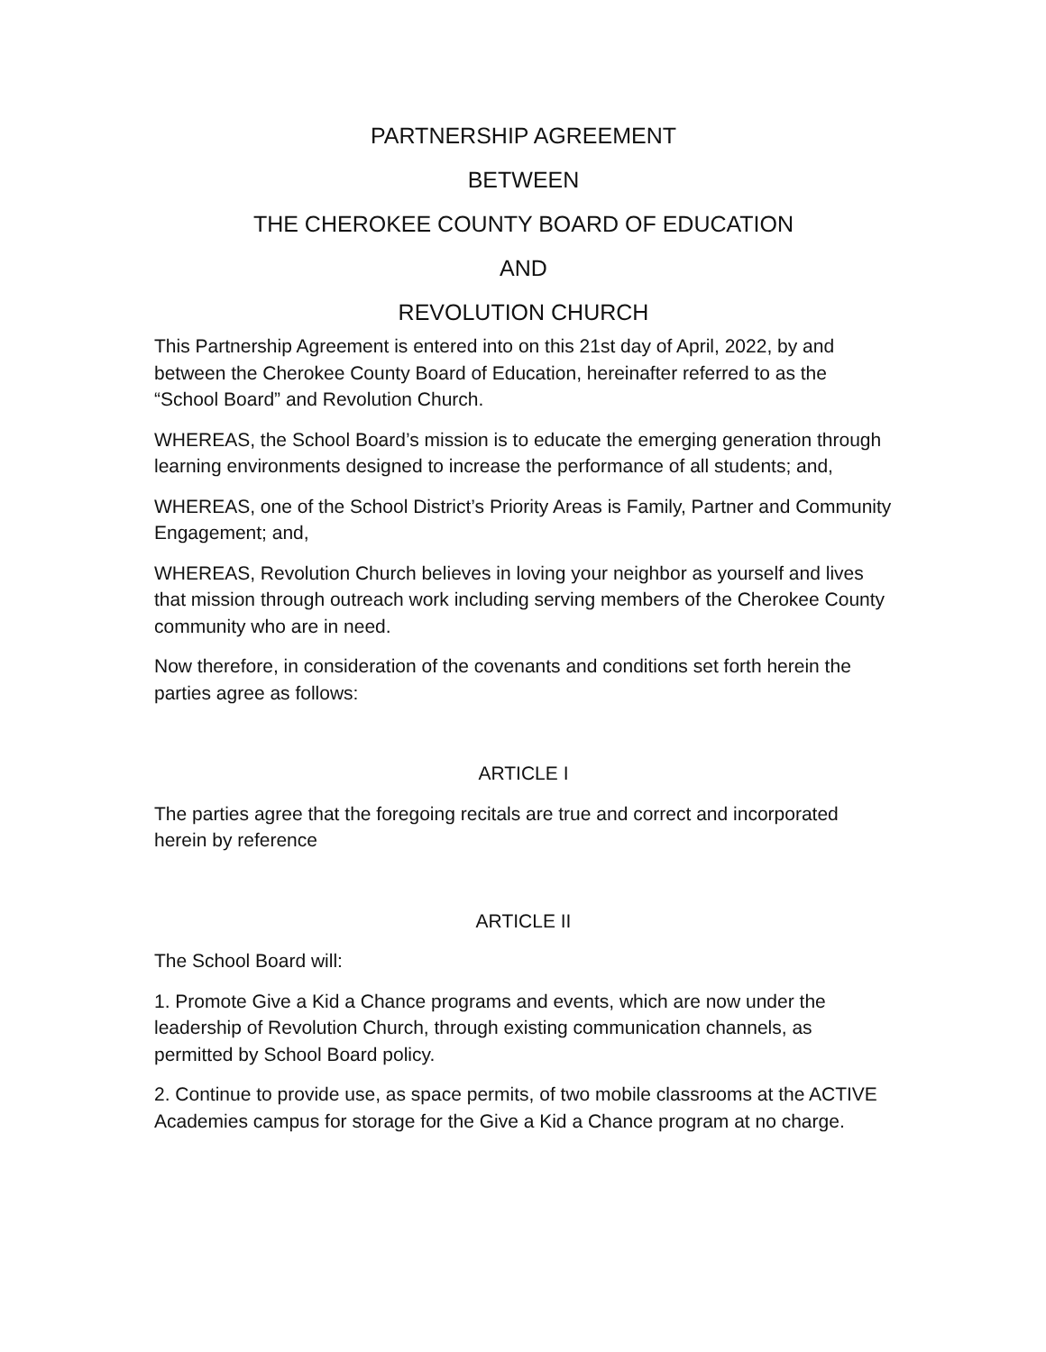PARTNERSHIP AGREEMENT
BETWEEN
THE CHEROKEE COUNTY BOARD OF EDUCATION
AND
REVOLUTION CHURCH
This Partnership Agreement is entered into on this 21st day of April, 2022, by and between the Cherokee County Board of Education, hereinafter referred to as the “School Board” and Revolution Church.
WHEREAS, the School Board’s mission is to educate the emerging generation through learning environments designed to increase the performance of all students; and,
WHEREAS, one of the School District’s Priority Areas is Family, Partner and Community Engagement; and,
WHEREAS, Revolution Church believes in loving your neighbor as yourself and lives that mission through outreach work including serving members of the Cherokee County community who are in need.
Now therefore, in consideration of the covenants and conditions set forth herein the parties agree as follows:
ARTICLE I
The parties agree that the foregoing recitals are true and correct and incorporated herein by reference
ARTICLE II
The School Board will:
1. Promote Give a Kid a Chance programs and events, which are now under the leadership of Revolution Church, through existing communication channels, as permitted by School Board policy.
2. Continue to provide use, as space permits, of two mobile classrooms at the ACTIVE Academies campus for storage for the Give a Kid a Chance program at no charge.